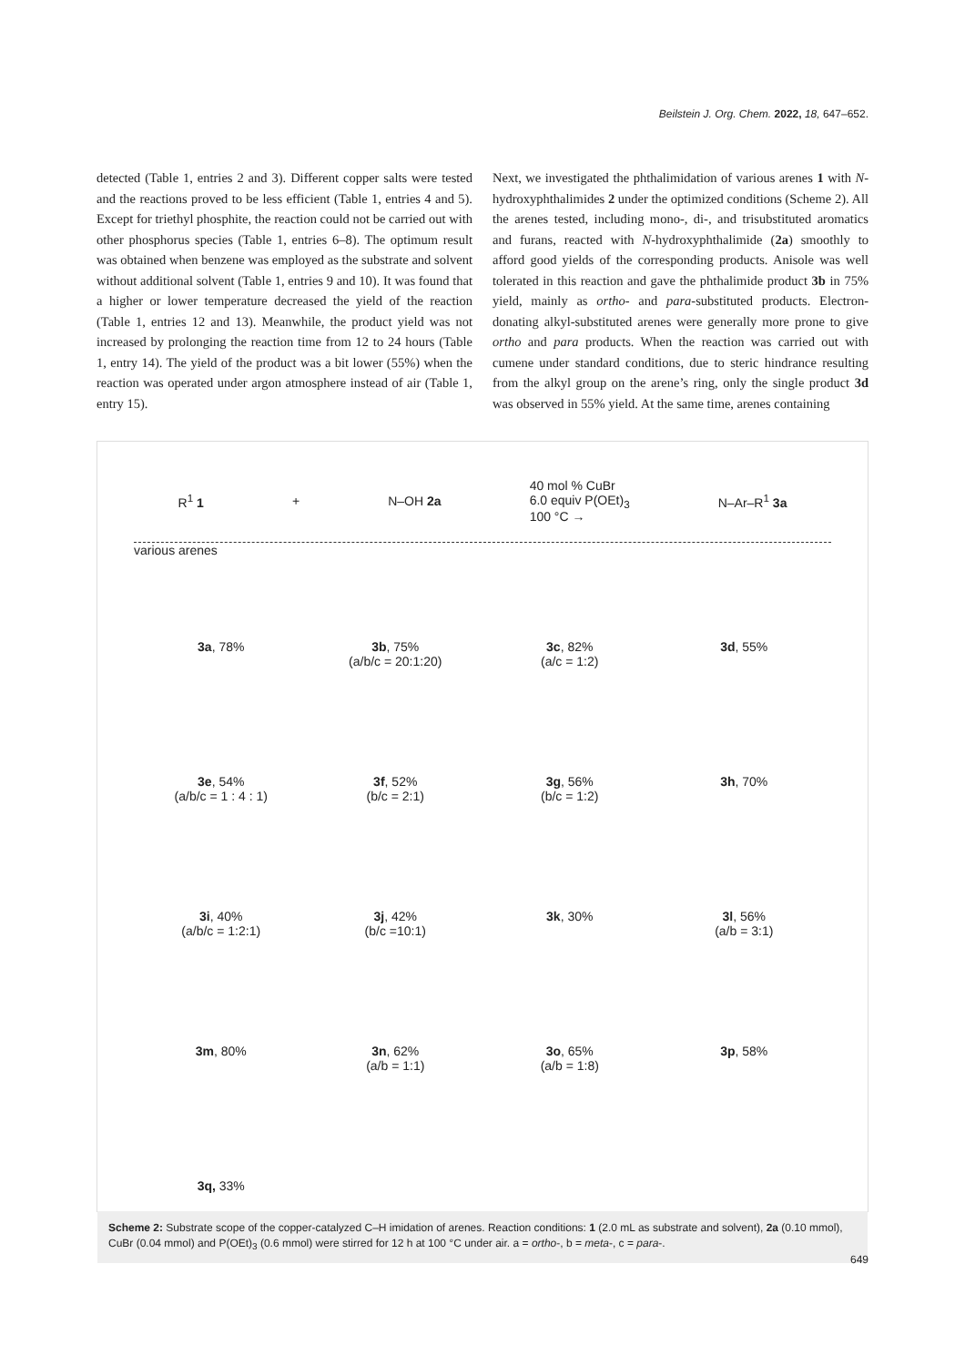Beilstein J. Org. Chem. 2022, 18, 647–652.
detected (Table 1, entries 2 and 3). Different copper salts were tested and the reactions proved to be less efficient (Table 1, entries 4 and 5). Except for triethyl phosphite, the reaction could not be carried out with other phosphorus species (Table 1, entries 6–8). The optimum result was obtained when benzene was employed as the substrate and solvent without additional solvent (Table 1, entries 9 and 10). It was found that a higher or lower temperature decreased the yield of the reaction (Table 1, entries 12 and 13). Meanwhile, the product yield was not increased by prolonging the reaction time from 12 to 24 hours (Table 1, entry 14). The yield of the product was a bit lower (55%) when the reaction was operated under argon atmosphere instead of air (Table 1, entry 15).
Next, we investigated the phthalimidation of various arenes 1 with N-hydroxyphthalimides 2 under the optimized conditions (Scheme 2). All the arenes tested, including mono-, di-, and trisubstituted aromatics and furans, reacted with N-hydroxyphthalimide (2a) smoothly to afford good yields of the corresponding products. Anisole was well tolerated in this reaction and gave the phthalimide product 3b in 75% yield, mainly as ortho- and para-substituted products. Electron-donating alkyl-substituted arenes were generally more prone to give ortho and para products. When the reaction was carried out with cumene under standard conditions, due to steric hindrance resulting from the alkyl group on the arene’s ring, only the single product 3d was observed in 55% yield. At the same time, arenes containing
R<sup>1</sup> 1 + N–OH 2a 40 mol % CuBr
6.0 equiv P(OEt)<sub>3</sub>
100 °C → N–Ar–R<sup>1</sup> 3a
various arenes
3a, 78%
3b, 75%
(a/b/c = 20:1:20)
3c, 82%
(a/c = 1:2)
3d, 55%
3e, 54%
(a/b/c = 1 : 4 : 1)
3f, 52%
(b/c = 2:1)
3g, 56%
(b/c = 1:2)
3h, 70%
3i, 40%
(a/b/c = 1:2:1)
3j, 42%
(b/c =10:1)
3k, 30%
3l, 56%
(a/b = 3:1)
3m, 80%
3n, 62%
(a/b = 1:1)
3o, 65%
(a/b = 1:8)
3p, 58%
3q, 33%
Scheme 2: Substrate scope of the copper-catalyzed C–H imidation of arenes. Reaction conditions: 1 (2.0 mL as substrate and solvent), 2a (0.10 mmol), CuBr (0.04 mmol) and P(OEt)<sub>3</sub> (0.6 mmol) were stirred for 12 h at 100 °C under air. a = ortho-, b = meta-, c = para-.
649